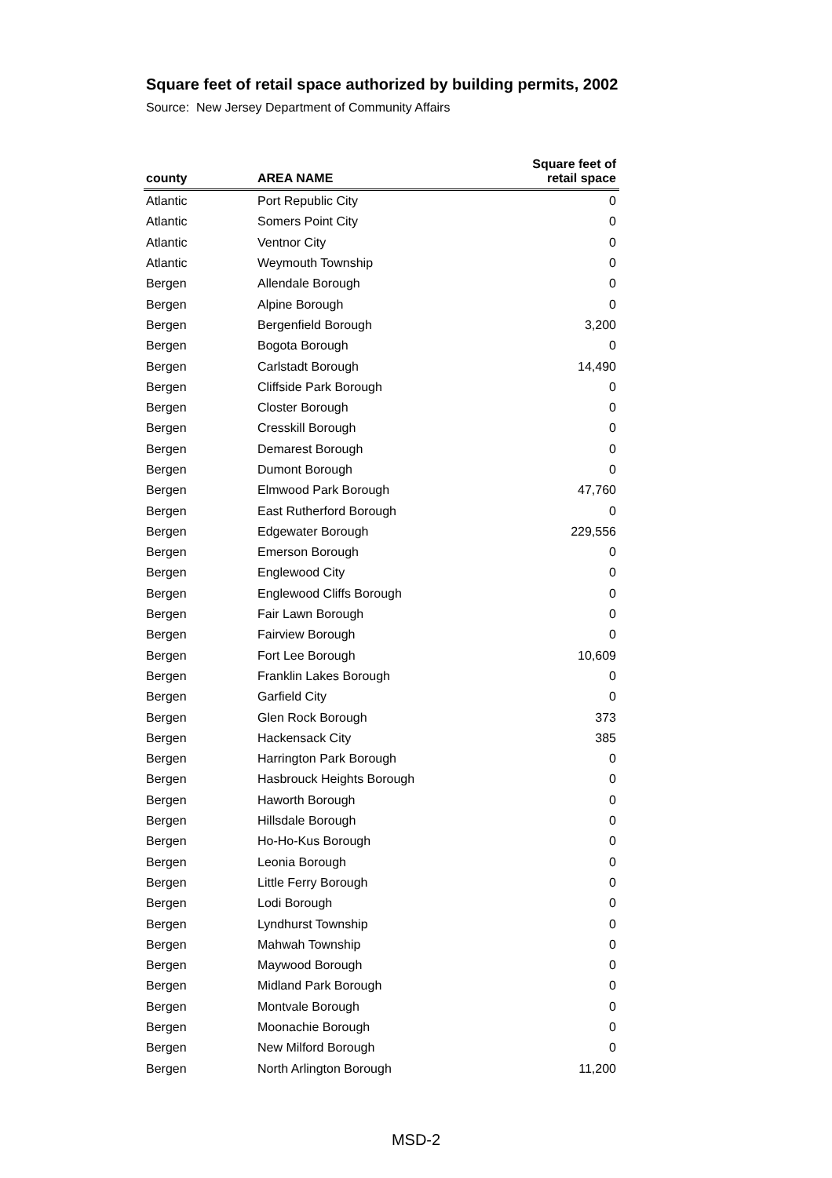Square feet of retail space authorized by building permits, 2002
Source: New Jersey Department of Community Affairs
| county | AREA NAME | Square feet of retail space |
| --- | --- | --- |
| Atlantic | Port Republic City | 0 |
| Atlantic | Somers Point City | 0 |
| Atlantic | Ventnor City | 0 |
| Atlantic | Weymouth Township | 0 |
| Bergen | Allendale Borough | 0 |
| Bergen | Alpine Borough | 0 |
| Bergen | Bergenfield Borough | 3,200 |
| Bergen | Bogota Borough | 0 |
| Bergen | Carlstadt Borough | 14,490 |
| Bergen | Cliffside Park Borough | 0 |
| Bergen | Closter Borough | 0 |
| Bergen | Cresskill Borough | 0 |
| Bergen | Demarest Borough | 0 |
| Bergen | Dumont Borough | 0 |
| Bergen | Elmwood Park Borough | 47,760 |
| Bergen | East Rutherford Borough | 0 |
| Bergen | Edgewater Borough | 229,556 |
| Bergen | Emerson Borough | 0 |
| Bergen | Englewood City | 0 |
| Bergen | Englewood Cliffs Borough | 0 |
| Bergen | Fair Lawn Borough | 0 |
| Bergen | Fairview Borough | 0 |
| Bergen | Fort Lee Borough | 10,609 |
| Bergen | Franklin Lakes Borough | 0 |
| Bergen | Garfield City | 0 |
| Bergen | Glen Rock Borough | 373 |
| Bergen | Hackensack City | 385 |
| Bergen | Harrington Park Borough | 0 |
| Bergen | Hasbrouck Heights Borough | 0 |
| Bergen | Haworth Borough | 0 |
| Bergen | Hillsdale Borough | 0 |
| Bergen | Ho-Ho-Kus Borough | 0 |
| Bergen | Leonia Borough | 0 |
| Bergen | Little Ferry Borough | 0 |
| Bergen | Lodi Borough | 0 |
| Bergen | Lyndhurst Township | 0 |
| Bergen | Mahwah Township | 0 |
| Bergen | Maywood Borough | 0 |
| Bergen | Midland Park Borough | 0 |
| Bergen | Montvale Borough | 0 |
| Bergen | Moonachie Borough | 0 |
| Bergen | New Milford Borough | 0 |
| Bergen | North Arlington Borough | 11,200 |
MSD-2